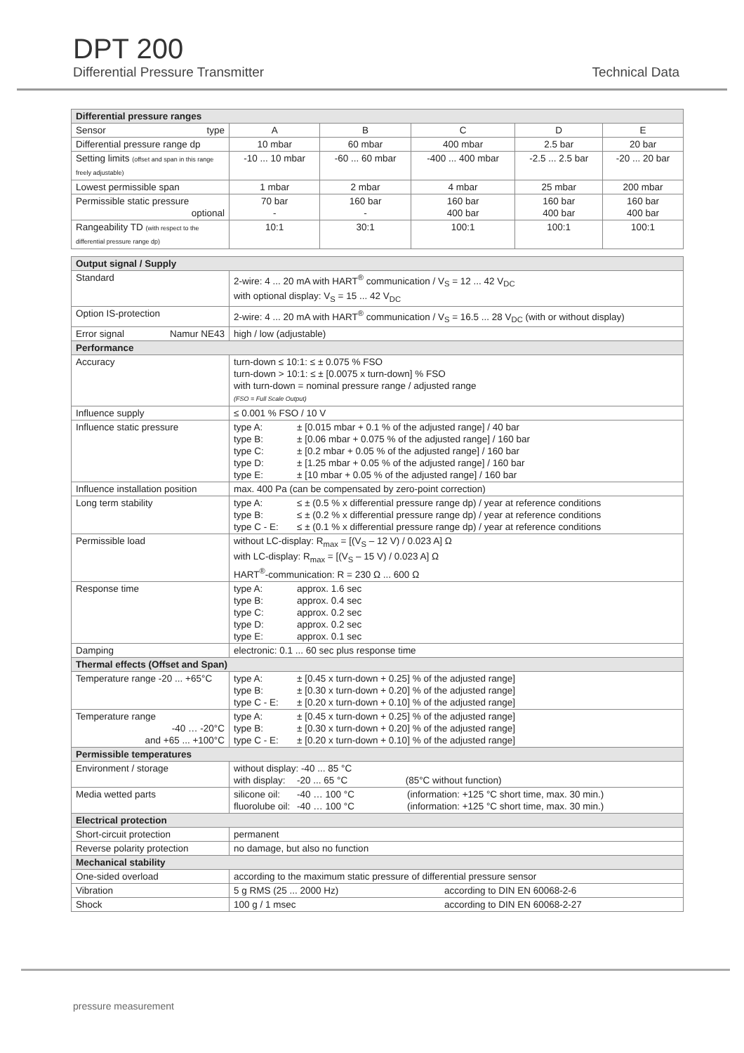DPT 200
Differential Pressure Transmitter Technical Data
| Differential pressure ranges | | | | | |
| --- | --- | --- | --- | --- | --- |
| Sensor type | A | B | C | D | E |
| Differential pressure range dp | 10 mbar | 60 mbar | 400 mbar | 2.5 bar | 20 bar |
| Setting limits (offset and span in this range freely adjustable) | -10 ... 10 mbar | -60 ... 60 mbar | -400 ... 400 mbar | -2.5 ... 2.5 bar | -20 ... 20 bar |
| Lowest permissible span | 1 mbar | 2 mbar | 4 mbar | 25 mbar | 200 mbar |
| Permissible static pressure optional | 70 bar - | 160 bar - | 160 bar 400 bar | 160 bar 400 bar | 160 bar 400 bar |
| Rangeability TD (with respect to the differential pressure range dp) | 10:1 | 30:1 | 100:1 | 100:1 | 100:1 |
| Output signal / Supply | |
| --- | --- |
| Standard | 2-wire: 4 ... 20 mA with HART<sup>®</sup> communication / V<sub>S</sub> = 12 ... 42 V<sub>DC</sub> with optional display: V<sub>S</sub> = 15 ... 42 V<sub>DC</sub> |
| Option IS-protection | 2-wire: 4 ... 20 mA with HART<sup>®</sup> communication / V<sub>S</sub> = 16.5 ... 28 V<sub>DC</sub> (with or without display) |
| Error signal Namur NE43 | high / low (adjustable) |
| Performance | |
| Accuracy | turn-down ≤ 10:1: ≤ ± 0.075 % FSO turn-down > 10:1: ≤ ± [0.0075 x turn-down] % FSO with turn-down = nominal pressure range / adjusted range (FSO = Full Scale Output) |
| Influence supply | ≤ 0.001 % FSO / 10 V |
| Influence static pressure | type A: ± [0.015 mbar + 0.1 % of the adjusted range] / 40 bar type B: ± [0.06 mbar + 0.075 % of the adjusted range] / 160 bar type C: ± [0.2 mbar + 0.05 % of the adjusted range] / 160 bar type D: ± [1.25 mbar + 0.05 % of the adjusted range] / 160 bar type E: ± [10 mbar + 0.05 % of the adjusted range] / 160 bar |
| Influence installation position | max. 400 Pa (can be compensated by zero-point correction) |
| Long term stability | type A: ≤ ± (0.5 % x differential pressure range dp) / year at reference conditions type B: ≤ ± (0.2 % x differential pressure range dp) / year at reference conditions type C - E: ≤ ± (0.1 % x differential pressure range dp) / year at reference conditions |
| Permissible load | without LC-display: R<sub>max</sub> = [(V<sub>S</sub> – 12 V) / 0.023 A] Ω with LC-display: R<sub>max</sub> = [(V<sub>S</sub> – 15 V) / 0.023 A] Ω HART<sup>®</sup>-communication: R = 230 Ω ... 600 Ω |
| Response time | type A: approx. 1.6 sec type B: approx. 0.4 sec type C: approx. 0.2 sec type D: approx. 0.2 sec type E: approx. 0.1 sec |
| Damping | electronic: 0.1 ... 60 sec plus response time |
| Thermal effects (Offset and Span) | |
| Temperature range -20 ... +65°C | type A: ± [0.45 x turn-down + 0.25] % of the adjusted range] type B: ± [0.30 x turn-down + 0.20] % of the adjusted range] type C - E: ± [0.20 x turn-down + 0.10] % of the adjusted range] |
| Temperature range -40 … -20°C and +65 ... +100°C | type A: ± [0.45 x turn-down + 0.25] % of the adjusted range] type B: ± [0.30 x turn-down + 0.20] % of the adjusted range] type C - E: ± [0.20 x turn-down + 0.10] % of the adjusted range] |
| Permissible temperatures | |
| Environment / storage | without display: -40 ... 85 °C with display: -20 ... 65 °C (85°C without function) |
| Media wetted parts | silicone oil: -40 … 100 °C (information: +125 °C short time, max. 30 min.) fluorolube oil: -40 … 100 °C (information: +125 °C short time, max. 30 min.) |
| Electrical protection | |
| Short-circuit protection | permanent |
| Reverse polarity protection | no damage, but also no function |
| Mechanical stability | |
| One-sided overload | according to the maximum static pressure of differential pressure sensor |
| Vibration | 5 g RMS (25 ... 2000 Hz) according to DIN EN 60068-2-6 |
| Shock | 100 g / 1 msec according to DIN EN 60068-2-27 |
pressure measurement